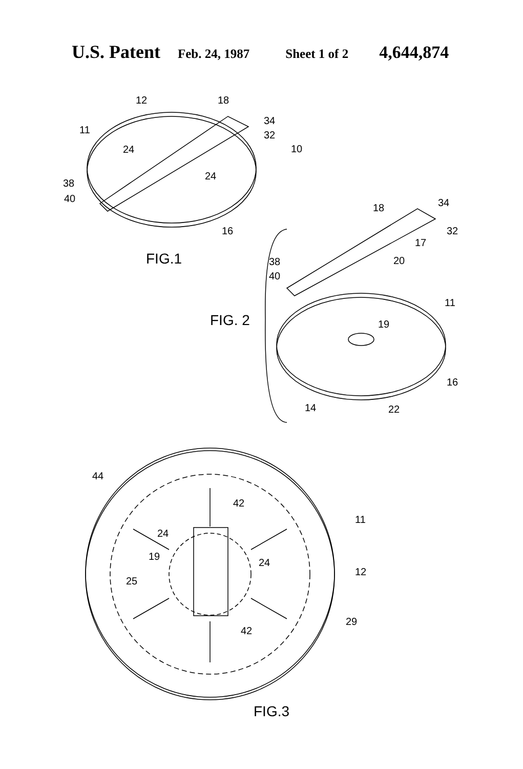U.S. Patent Feb. 24, 1987 Sheet 1 of 2 4,644,874
12
18
11
34
32
10
24
24
38
40
16
18
34
32
17
20
38
40
11
19
16
14
22
44
42
11
24
24
19
12
25
29
42
FIG.1
FIG. 2
FIG.3